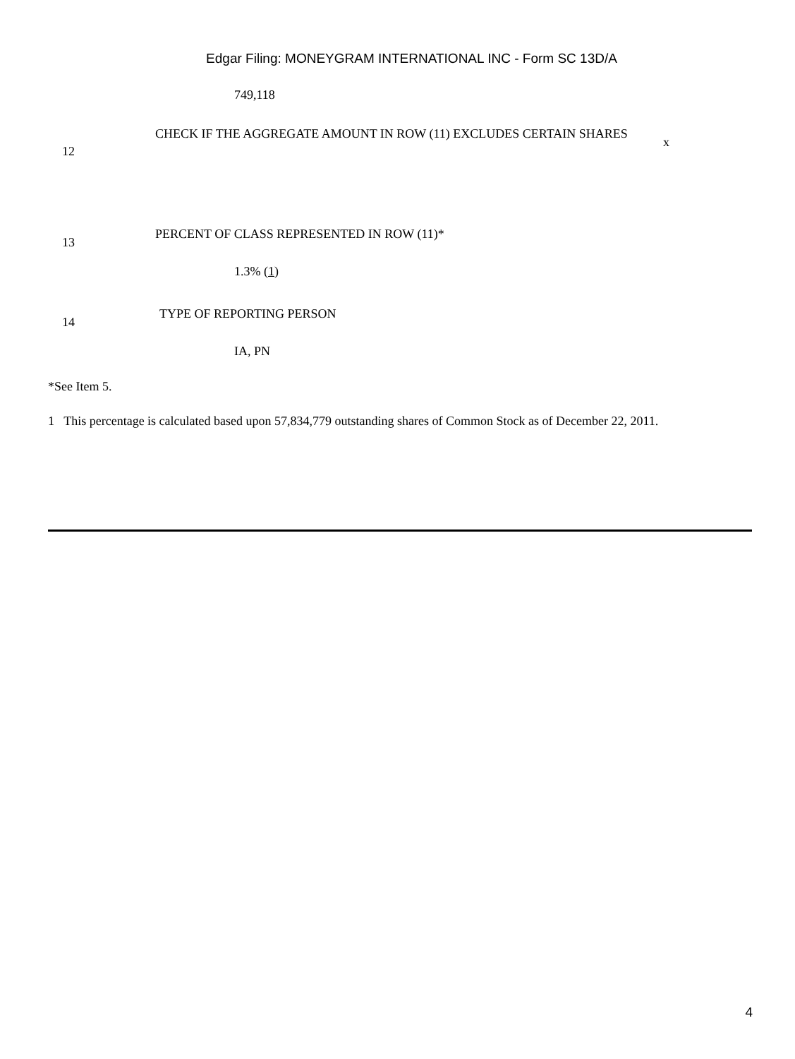Edgar Filing: MONEYGRAM INTERNATIONAL INC - Form SC 13D/A
| | 749,118 | |
| 12 | CHECK IF THE AGGREGATE AMOUNT IN ROW (11) EXCLUDES CERTAIN SHARES | x |
| 13 | PERCENT OF CLASS REPRESENTED IN ROW (11)* | |
| | 1.3% ( 1 ) | |
| 14 | TYPE OF REPORTING PERSON | |
| | IA, PN | |
*See Item 5.
1 This percentage is calculated based upon 57,834,779 outstanding shares of Common Stock as of December 22, 2011.
4